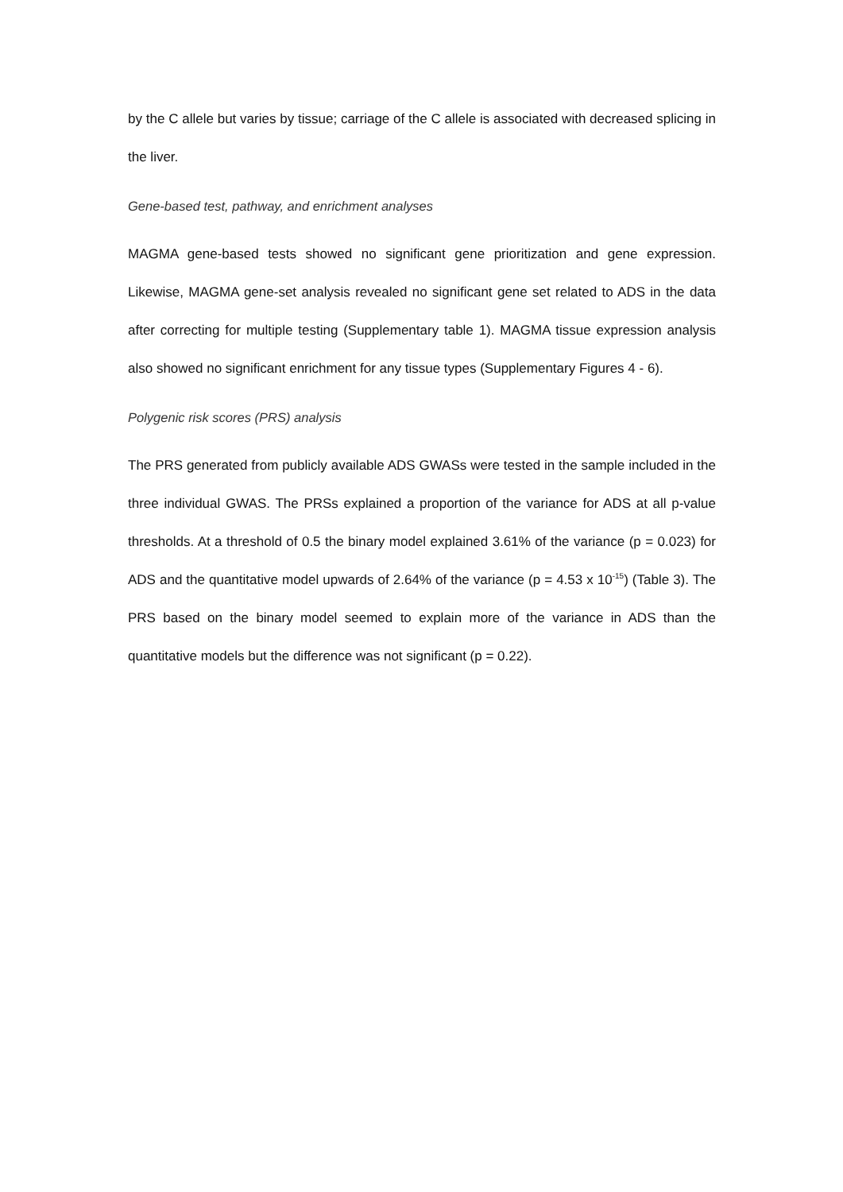by the C allele but varies by tissue; carriage of the C allele is associated with decreased splicing in the liver.
Gene-based test, pathway, and enrichment analyses
MAGMA gene-based tests showed no significant gene prioritization and gene expression. Likewise, MAGMA gene-set analysis revealed no significant gene set related to ADS in the data after correcting for multiple testing (Supplementary table 1). MAGMA tissue expression analysis also showed no significant enrichment for any tissue types (Supplementary Figures 4 - 6).
Polygenic risk scores (PRS) analysis
The PRS generated from publicly available ADS GWASs were tested in the sample included in the three individual GWAS. The PRSs explained a proportion of the variance for ADS at all p-value thresholds. At a threshold of 0.5 the binary model explained 3.61% of the variance (p = 0.023) for ADS and the quantitative model upwards of 2.64% of the variance (p = 4.53 x 10<sup>-15</sup>) (Table 3). The PRS based on the binary model seemed to explain more of the variance in ADS than the quantitative models but the difference was not significant (p = 0.22).